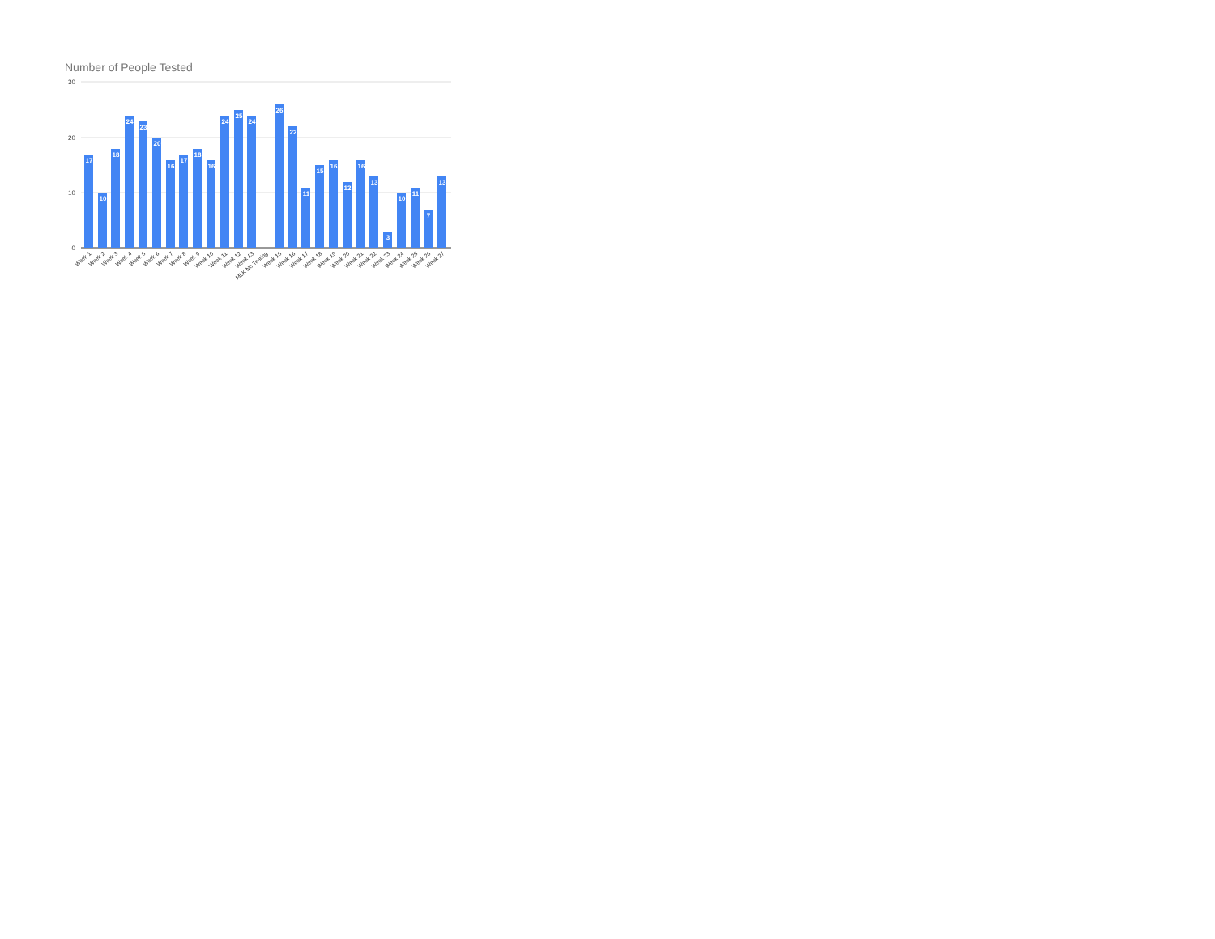Number of People Tested
30
20
10
0
17
10
18
24
23
20
16
17
18
16
24
25
24
26
22
11
15
16
12
16
13
3
10
11
7
13
Week 1
Week 2
Week 3
Week 4
Week 5
Week 6
Week 7
Week 8
Week 9
Week 10
Week 11
Week 12
Week 13
MLK No Testing
Week 15
Week 16
Week 17
Week 18
Week 19
Week 20
Week 21
Week 22
Week 23
Week 24
Week 25
Week 26
Week 27